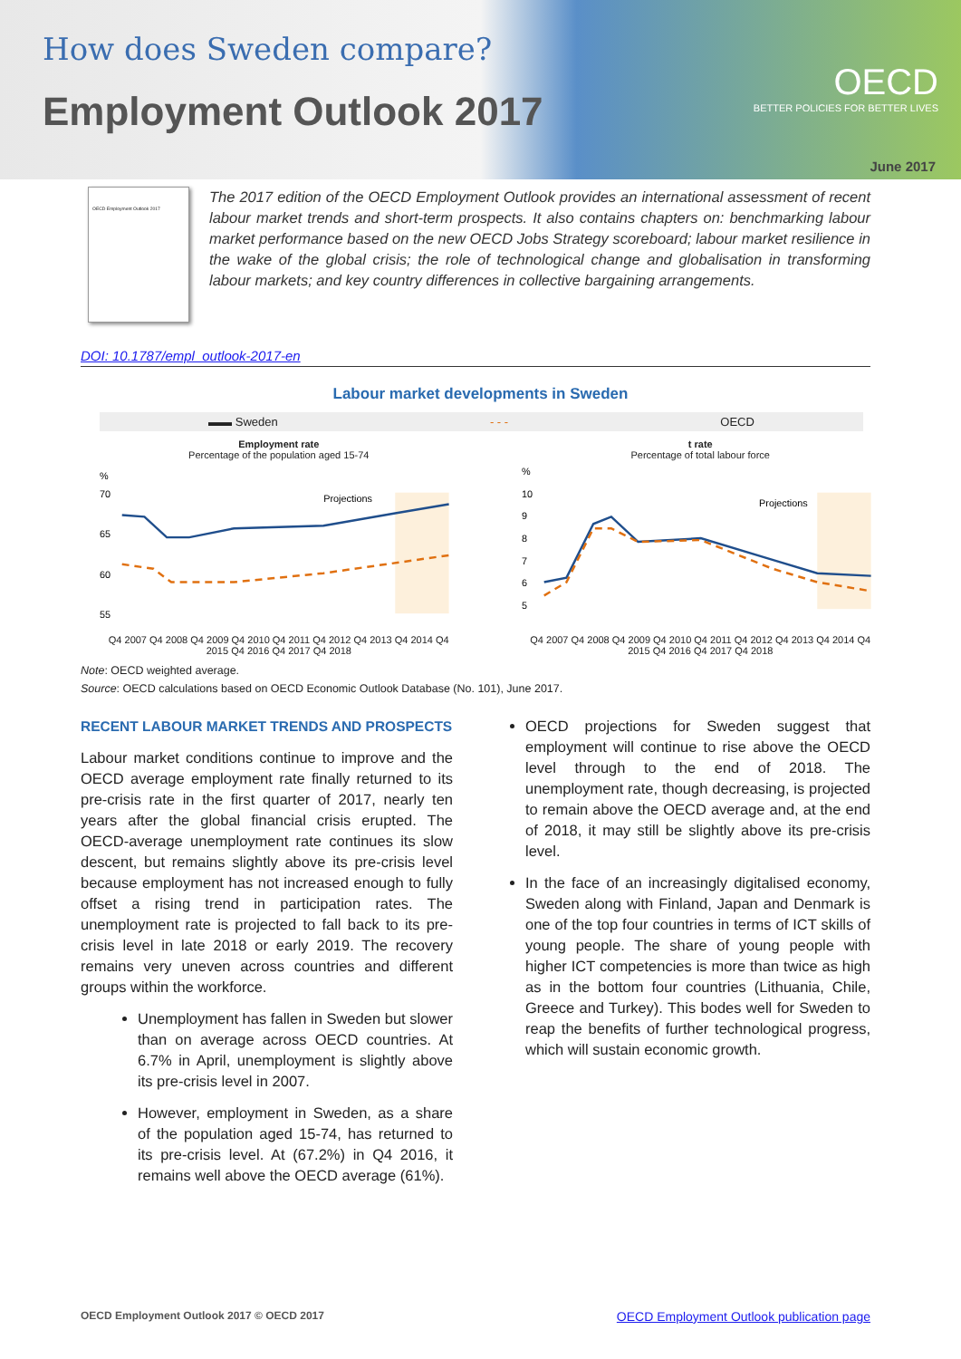How does Sweden compare?
Employment Outlook 2017
OECD
BETTER POLICIES FOR BETTER LIVES
June 2017
OECD Employment Outlook 2017
The 2017 edition of the OECD Employment Outlook provides an international assessment of recent labour market trends and short-term prospects. It also contains chapters on: benchmarking labour market performance based on the new OECD Jobs Strategy scoreboard; labour market resilience in the wake of the global crisis; the role of technological change and globalisation in transforming labour markets; and key country differences in collective bargaining arrangements.
DOI: 10.1787/empl_outlook-2017-en
Labour market developments in Sweden
▬▬ Sweden - - - OECD
Employment rate
Percentage of the population aged 15-74
%
70
65
60
55
Projections
Q4 2007 Q4 2008 Q4 2009 Q4 2010 Q4 2011 Q4 2012 Q4 2013 Q4 2014 Q4 2015 Q4 2016 Q4 2017 Q4 2018
t rate
Percentage of total labour force
%
10
9
8
7
6
5
Projections
Q4 2007 Q4 2008 Q4 2009 Q4 2010 Q4 2011 Q4 2012 Q4 2013 Q4 2014 Q4 2015 Q4 2016 Q4 2017 Q4 2018
Note: OECD weighted average.
Source: OECD calculations based on OECD Economic Outlook Database (No. 101), June 2017.
RECENT LABOUR MARKET TRENDS AND PROSPECTS
Labour market conditions continue to improve and the OECD average employment rate finally returned to its pre-crisis rate in the first quarter of 2017, nearly ten years after the global financial crisis erupted. The OECD-average unemployment rate continues its slow descent, but remains slightly above its pre-crisis level because employment has not increased enough to fully offset a rising trend in participation rates. The unemployment rate is projected to fall back to its pre-crisis level in late 2018 or early 2019. The recovery remains very uneven across countries and different groups within the workforce.
Unemployment has fallen in Sweden but slower than on average across OECD countries. At 6.7% in April, unemployment is slightly above its pre-crisis level in 2007.
However, employment in Sweden, as a share of the population aged 15-74, has returned to its pre-crisis level. At (67.2%) in Q4 2016, it remains well above the OECD average (61%).
OECD projections for Sweden suggest that employment will continue to rise above the OECD level through to the end of 2018. The unemployment rate, though decreasing, is projected to remain above the OECD average and, at the end of 2018, it may still be slightly above its pre-crisis level.
In the face of an increasingly digitalised economy, Sweden along with Finland, Japan and Denmark is one of the top four countries in terms of ICT skills of young people. The share of young people with higher ICT competencies is more than twice as high as in the bottom four countries (Lithuania, Chile, Greece and Turkey). This bodes well for Sweden to reap the benefits of further technological progress, which will sustain economic growth.
OECD Employment Outlook 2017 © OECD 2017 OECD Employment Outlook publication page